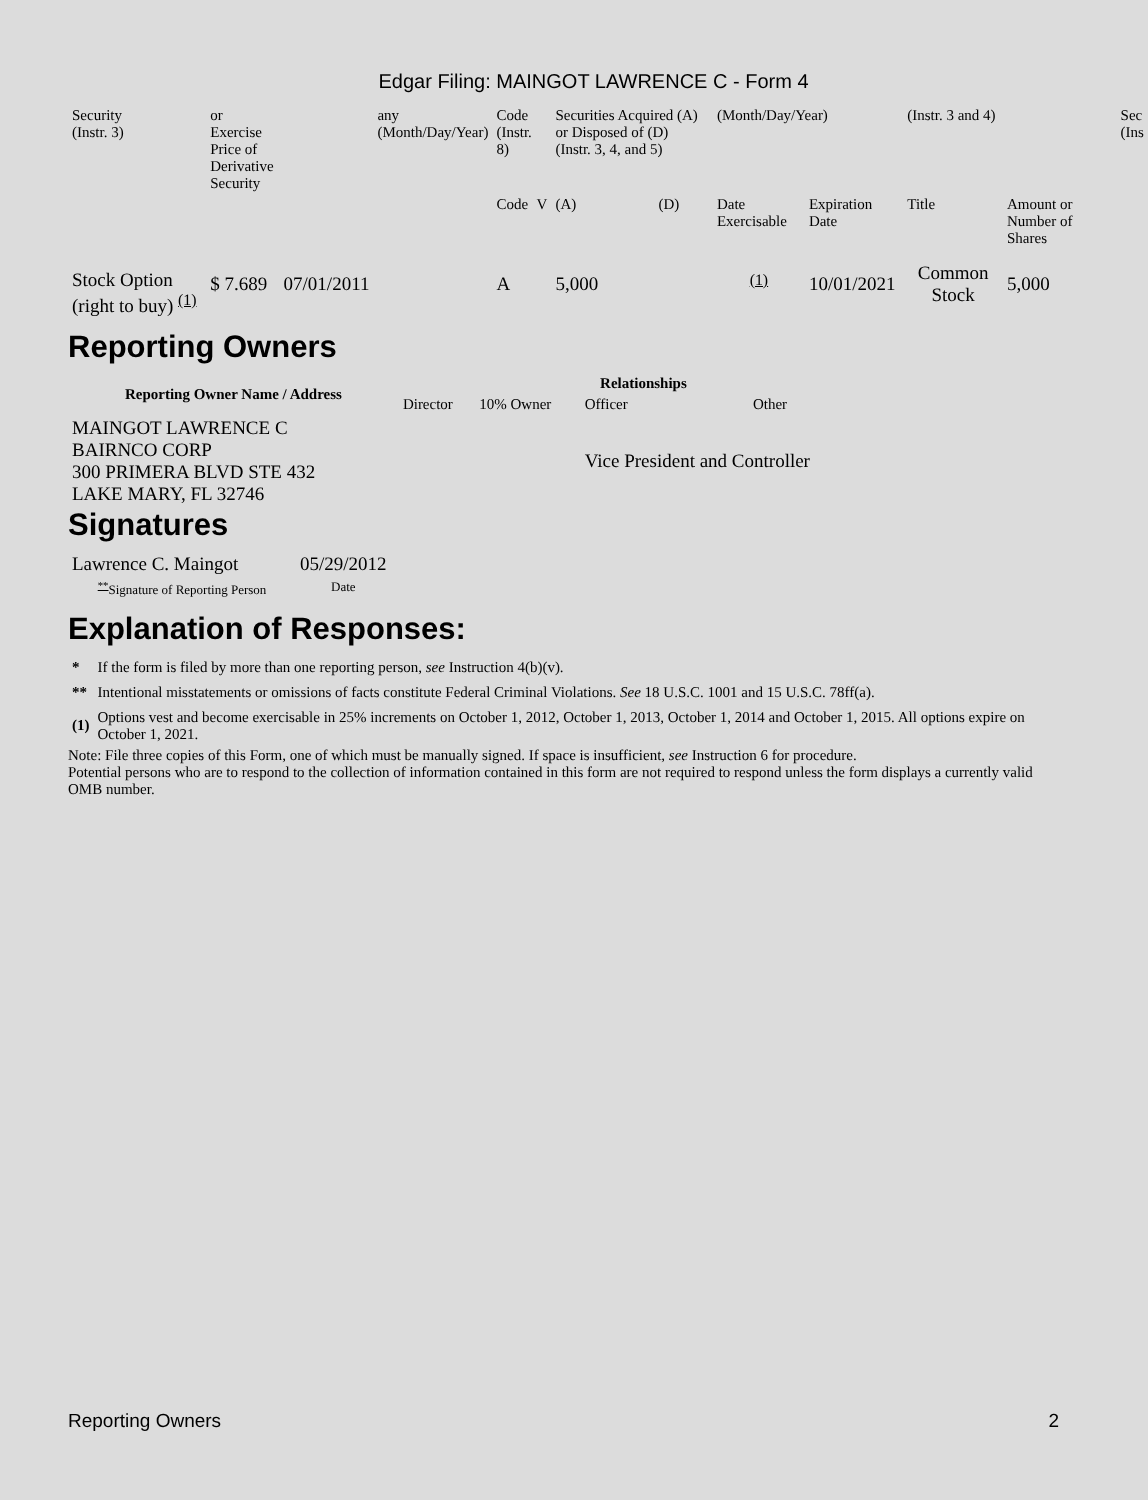Edgar Filing: MAINGOT LAWRENCE C - Form 4
| Security (Instr. 3) | or Exercise Price of Derivative Security | | any (Month/Day/Year) | Code (Instr. 8) | | Securities Acquired (A) or Disposed of (D) (Instr. 3, 4, and 5) | | (Month/Day/Year) | | (Instr. 3 and 4) | | Sec (Ins |
| | | | | Code | V | (A) | (D) | Date Exercisable | Expiration Date | Title | Amount or Number of Shares | |
| Stock Option (right to buy) <sup>(1)</sup> | $ 7.689 | 07/01/2011 | | A | | 5,000 | | <sup>(1)</sup> | 10/01/2021 | Common Stock | 5,000 | |
Reporting Owners
| Reporting Owner Name / Address | Relationships | | | |
| --- | --- | --- | --- | --- |
| | Director | 10% Owner | Officer | Other |
| MAINGOT LAWRENCE C BAIRNCO CORP 300 PRIMERA BLVD STE 432 LAKE MARY, FL 32746 | | | Vice President and Controller | |
Signatures
| Lawrence C. Maingot | 05/29/2012 |
| <sup>**</sup> Signature of Reporting Person | Date |
Explanation of Responses:
| * | If the form is filed by more than one reporting person, see Instruction 4(b)(v). |
| ** | Intentional misstatements or omissions of facts constitute Federal Criminal Violations. See 18 U.S.C. 1001 and 15 U.S.C. 78ff(a). |
| (1) | Options vest and become exercisable in 25% increments on October 1, 2012, October 1, 2013, October 1, 2014 and October 1, 2015. All options expire on October 1, 2021. |
Note: File three copies of this Form, one of which must be manually signed. If space is insufficient, see Instruction 6 for procedure.
Potential persons who are to respond to the collection of information contained in this form are not required to respond unless the form displays a currently valid OMB number.
Reporting Owners 2